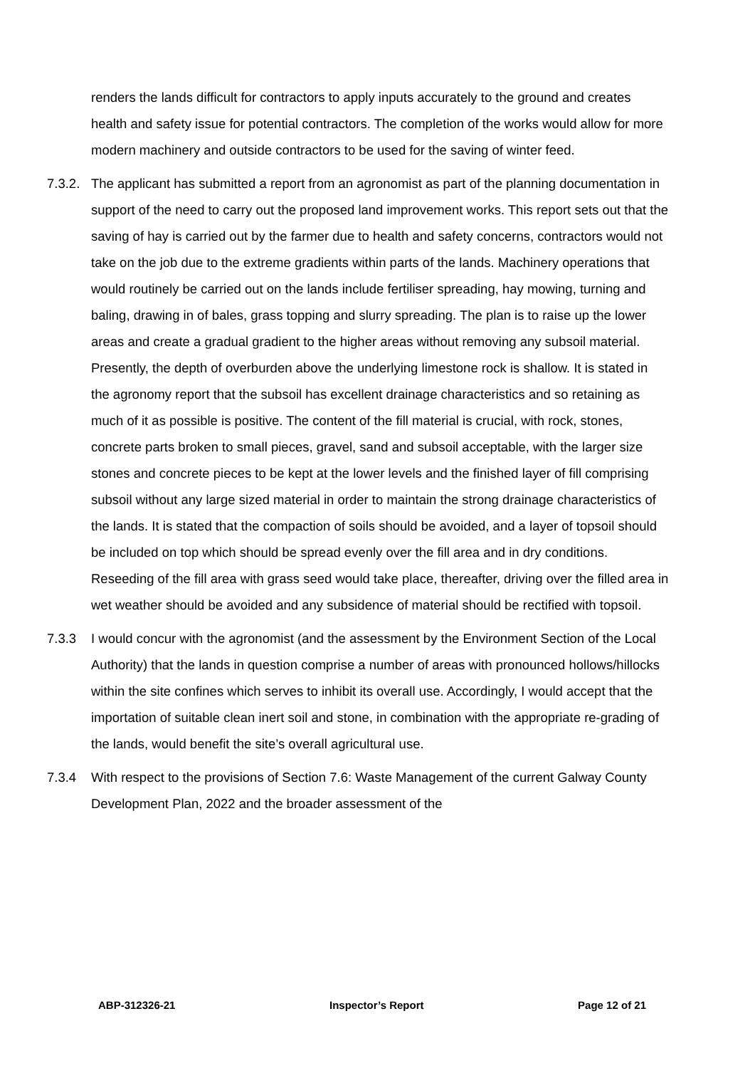renders the lands difficult for contractors to apply inputs accurately to the ground and creates health and safety issue for potential contractors. The completion of the works would allow for more modern machinery and outside contractors to be used for the saving of winter feed.
7.3.2. The applicant has submitted a report from an agronomist as part of the planning documentation in support of the need to carry out the proposed land improvement works. This report sets out that the saving of hay is carried out by the farmer due to health and safety concerns, contractors would not take on the job due to the extreme gradients within parts of the lands. Machinery operations that would routinely be carried out on the lands include fertiliser spreading, hay mowing, turning and baling, drawing in of bales, grass topping and slurry spreading. The plan is to raise up the lower areas and create a gradual gradient to the higher areas without removing any subsoil material. Presently, the depth of overburden above the underlying limestone rock is shallow. It is stated in the agronomy report that the subsoil has excellent drainage characteristics and so retaining as much of it as possible is positive. The content of the fill material is crucial, with rock, stones, concrete parts broken to small pieces, gravel, sand and subsoil acceptable, with the larger size stones and concrete pieces to be kept at the lower levels and the finished layer of fill comprising subsoil without any large sized material in order to maintain the strong drainage characteristics of the lands. It is stated that the compaction of soils should be avoided, and a layer of topsoil should be included on top which should be spread evenly over the fill area and in dry conditions. Reseeding of the fill area with grass seed would take place, thereafter, driving over the filled area in wet weather should be avoided and any subsidence of material should be rectified with topsoil.
7.3.3 I would concur with the agronomist (and the assessment by the Environment Section of the Local Authority) that the lands in question comprise a number of areas with pronounced hollows/hillocks within the site confines which serves to inhibit its overall use. Accordingly, I would accept that the importation of suitable clean inert soil and stone, in combination with the appropriate re-grading of the lands, would benefit the site’s overall agricultural use.
7.3.4 With respect to the provisions of Section 7.6: Waste Management of the current Galway County Development Plan, 2022 and the broader assessment of the
ABP-312326-21 Inspector’s Report Page 12 of 21